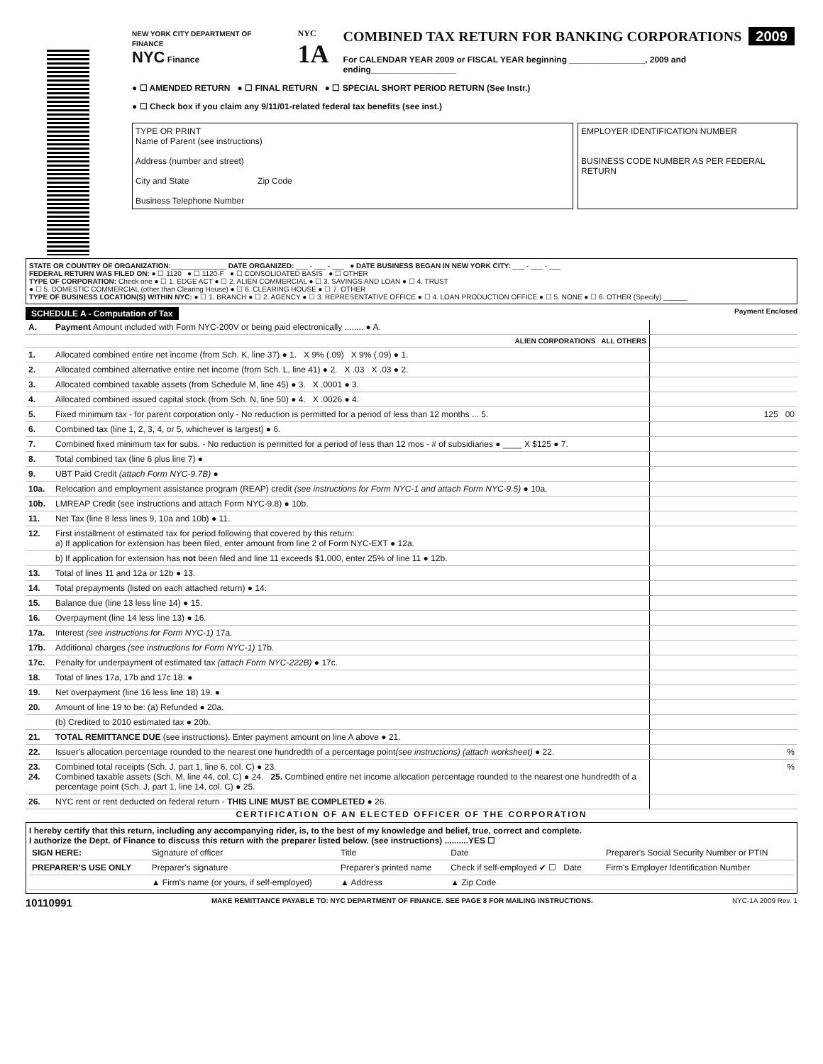NEW YORK CITY DEPARTMENT OF FINANCE
NYC Finance
NYC
1A
COMBINED TAX RETURN FOR BANKING CORPORATIONS
2009
For CALENDAR YEAR 2009 or FISCAL YEAR beginning ________________, 2009 and ending__________________
● ☐ AMENDED RETURN ● ☐ FINAL RETURN ● ☐ SPECIAL SHORT PERIOD RETURN (See Instr.)
● ☐ Check box if you claim any 9/11/01-related federal tax benefits (see inst.)
TYPE OR PRINT
Name of Parent (see instructions)
Address (number and street)
City and State Zip Code
Business Telephone Number
EMPLOYER IDENTIFICATION NUMBER
BUSINESS CODE NUMBER AS PER FEDERAL RETURN
STATE OR COUNTRY OF ORGANIZATION:______________ DATE ORGANIZED: ___ - ___ - ___ ● DATE BUSINESS BEGAN IN NEW YORK CITY: ___ - ___ - ___
FEDERAL RETURN WAS FILED ON: ● ☐ 1120 ● ☐ 1120-F ● ☐ CONSOLIDATED BASIS ● ☐ OTHER
TYPE OF CORPORATION: Check one ● ☐ 1. EDGE ACT ● ☐ 2. ALIEN COMMERCIAL ● ☐ 3. SAVINGS AND LOAN ● ☐ 4. TRUST
● ☐ 5. DOMESTIC COMMERCIAL (other than Clearing House) ● ☐ 6. CLEARING HOUSE ● ☐ 7. OTHER
TYPE OF BUSINESS LOCATION(S) WITHIN NYC: ● ☐ 1. BRANCH ● ☐ 2. AGENCY ● ☐ 3. REPRESENTATIVE OFFICE ● ☐ 4. LOAN PRODUCTION OFFICE ● ☐ 5. NONE ● ☐ 6. OTHER (Specify) ______
SCHEDULE A - Computation of Tax Payment Enclosed
| A. | Payment Amount included with Form NYC-200V or being paid electronically ........ ● A. | |
| | ALIEN CORPORATIONS ALL OTHERS | |
| 1. | Allocated combined entire net income (from Sch. K, line 37) ● 1. X 9% (.09) X 9% (.09) ● 1. | |
| 2. | Allocated combined alternative entire net income (from Sch. L, line 41) ● 2. X .03 X .03 ● 2. | |
| 3. | Allocated combined taxable assets (from Schedule M, line 45) ● 3. X .0001 ● 3. | |
| 4. | Allocated combined issued capital stock (from Sch. N, line 50) ● 4. X .0026 ● 4. | |
| 5. | Fixed minimum tax - for parent corporation only - No reduction is permitted for a period of less than 12 months ... 5. | 125 00 |
| 6. | Combined tax (line 1, 2, 3, 4, or 5, whichever is largest) ● 6. | |
| 7. | Combined fixed minimum tax for subs. - No reduction is permitted for a period of less than 12 mos - # of subsidiaries ● ____ X $125 ● 7. | |
| 8. | Total combined tax (line 6 plus line 7) ● | |
| 9. | UBT Paid Credit (attach Form NYC-9.7B) ● | |
| 10a. | Relocation and employment assistance program (REAP) credit (see instructions for Form NYC-1 and attach Form NYC-9.5) ● 10a. | |
| 10b. | LMREAP Credit (see instructions and attach Form NYC-9.8) ● 10b. | |
| 11. | Net Tax (line 8 less lines 9, 10a and 10b) ● 11. | |
| 12. | First installment of estimated tax for period following that covered by this return: a) If application for extension has been filed, enter amount from line 2 of Form NYC-EXT ● 12a. | |
| | b) If application for extension has not been filed and line 11 exceeds $1,000, enter 25% of line 11 ● 12b. | |
| 13. | Total of lines 11 and 12a or 12b ● 13. | |
| 14. | Total prepayments (listed on each attached return) ● 14. | |
| 15. | Balance due (line 13 less line 14) ● 15. | |
| 16. | Overpayment (line 14 less line 13) ● 16. | |
| 17a. | Interest (see instructions for Form NYC-1) 17a. | |
| 17b. | Additional charges (see instructions for Form NYC-1) 17b. | |
| 17c. | Penalty for underpayment of estimated tax (attach Form NYC-222B) ● 17c. | |
| 18. | Total of lines 17a, 17b and 17c 18. ● | |
| 19. | Net overpayment (line 16 less line 18) 19. ● | |
| 20. | Amount of line 19 to be: (a) Refunded ● 20a. | |
| | (b) Credited to 2010 estimated tax ● 20b. | |
| 21. | TOTAL REMITTANCE DUE (see instructions). Enter payment amount on line A above ● 21. | |
| 22. | Issuer's allocation percentage rounded to the nearest one hundredth of a percentage point (see instructions) (attach worksheet) ● 22. | % |
| 23. 24. | Combined total receipts (Sch. J, part 1, line 6, col. C) ● 23. Combined taxable assets (Sch. M, line 44, col. C) ● 24. 25. Combined entire net income allocation percentage rounded to the nearest one hundredth of a percentage point (Sch. J, part 1, line 14, col. C) ● 25. | % |
| 26. | NYC rent or rent deducted on federal return - THIS LINE MUST BE COMPLETED ● 26. | |
CERTIFICATION OF AN ELECTED OFFICER OF THE CORPORATION
I hereby certify that this return, including any accompanying rider, is, to the best of my knowledge and belief, true, correct and complete.
I authorize the Dept. of Finance to discuss this return with the preparer listed below. (see instructions) ..........YES ☐
| SIGN HERE: | Signature of officer | Title | Date | Preparer's Social Security Number or PTIN |
| PREPARER'S USE ONLY | Preparer's signature | Preparer's printed name | Check if self-employed ✔ ☐ Date | Firm's Employer Identification Number |
| | ▲ Firm's name (or yours, if self-employed) | ▲ Address | ▲ Zip Code | |
10110991 MAKE REMITTANCE PAYABLE TO: NYC DEPARTMENT OF FINANCE. SEE PAGE 8 FOR MAILING INSTRUCTIONS. NYC-1A 2009 Rev. 1